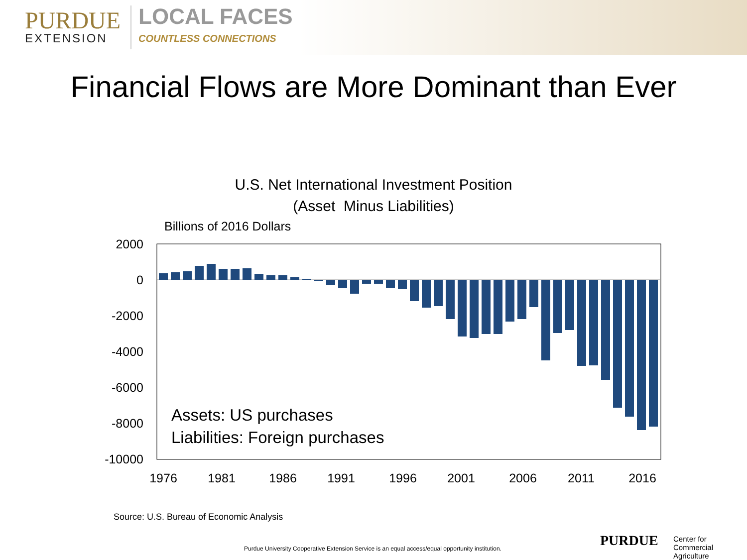PURDUE
EXTENSION
LOCAL FACES
COUNTLESS CONNECTIONS
Financial Flows are More Dominant than Ever
U.S. Net International Investment Position
(Asset Minus Liabilities)
Billions of 2016 Dollars
2000
0
-2000
-4000
-6000
-8000
-10000
Assets: US purchases
Liabilities: Foreign purchases
1976
1981
1986
1991
1996
2001
2006
2011
2016
Source: U.S. Bureau of Economic Analysis
Purdue University Cooperative Extension Service is an equal access/equal opportunity institution.
PURDUE
Center for
Commercial Agriculture